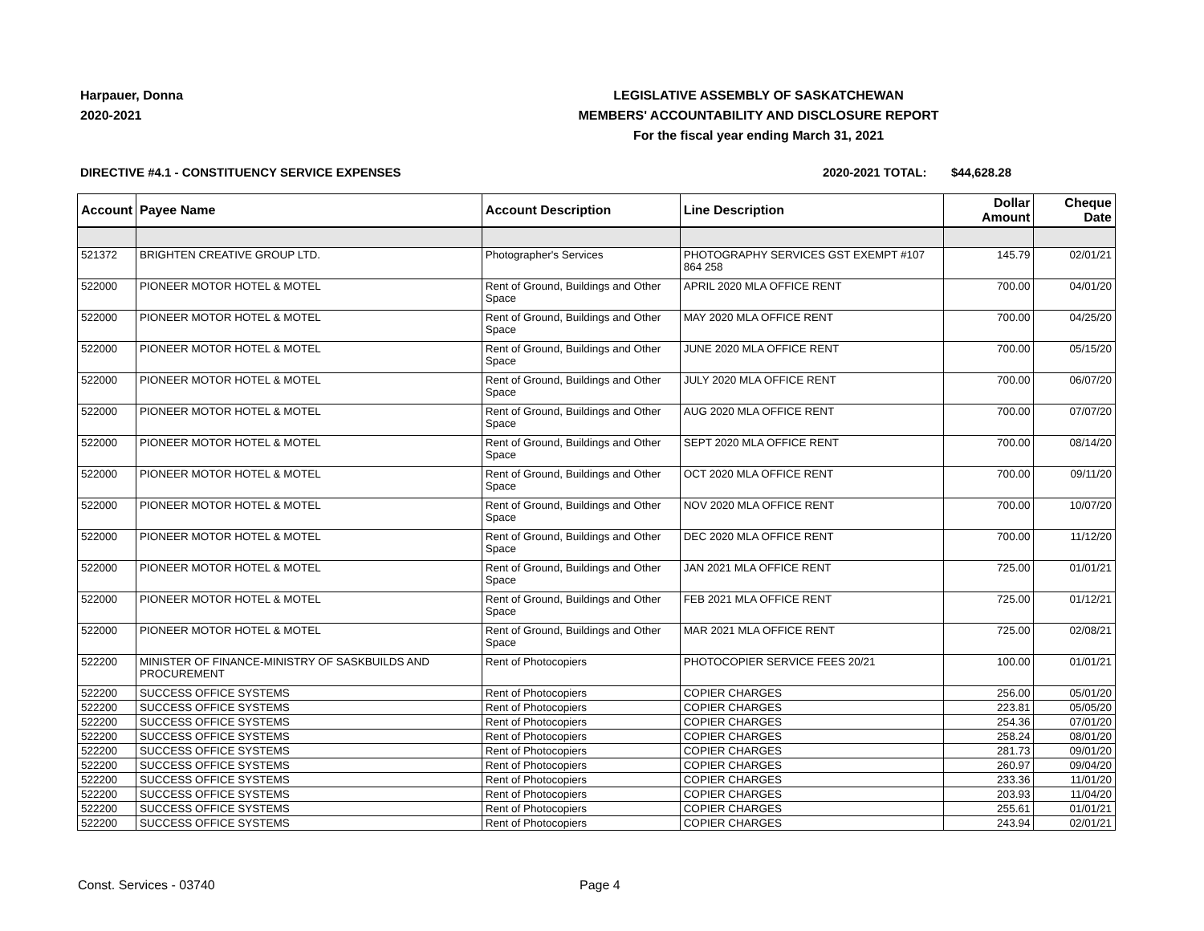Harpauer, Donna
2020-2021
LEGISLATIVE ASSEMBLY OF SASKATCHEWAN
MEMBERS' ACCOUNTABILITY AND DISCLOSURE REPORT
For the fiscal year ending March 31, 2021
DIRECTIVE #4.1 - CONSTITUENCY SERVICE EXPENSES 2020-2021 TOTAL: $44,628.28
| Account | Payee Name | Account Description | Line Description | Dollar Amount | Cheque Date |
| --- | --- | --- | --- | --- | --- |
| 521372 | BRIGHTEN CREATIVE GROUP LTD. | Photographer's Services | PHOTOGRAPHY SERVICES GST EXEMPT #107 864 258 | 145.79 | 02/01/21 |
| 522000 | PIONEER MOTOR HOTEL & MOTEL | Rent of Ground, Buildings and Other Space | APRIL 2020 MLA OFFICE RENT | 700.00 | 04/01/20 |
| 522000 | PIONEER MOTOR HOTEL & MOTEL | Rent of Ground, Buildings and Other Space | MAY 2020 MLA OFFICE RENT | 700.00 | 04/25/20 |
| 522000 | PIONEER MOTOR HOTEL & MOTEL | Rent of Ground, Buildings and Other Space | JUNE 2020 MLA OFFICE RENT | 700.00 | 05/15/20 |
| 522000 | PIONEER MOTOR HOTEL & MOTEL | Rent of Ground, Buildings and Other Space | JULY 2020 MLA OFFICE RENT | 700.00 | 06/07/20 |
| 522000 | PIONEER MOTOR HOTEL & MOTEL | Rent of Ground, Buildings and Other Space | AUG 2020 MLA OFFICE RENT | 700.00 | 07/07/20 |
| 522000 | PIONEER MOTOR HOTEL & MOTEL | Rent of Ground, Buildings and Other Space | SEPT 2020 MLA OFFICE RENT | 700.00 | 08/14/20 |
| 522000 | PIONEER MOTOR HOTEL & MOTEL | Rent of Ground, Buildings and Other Space | OCT 2020 MLA OFFICE RENT | 700.00 | 09/11/20 |
| 522000 | PIONEER MOTOR HOTEL & MOTEL | Rent of Ground, Buildings and Other Space | NOV 2020 MLA OFFICE RENT | 700.00 | 10/07/20 |
| 522000 | PIONEER MOTOR HOTEL & MOTEL | Rent of Ground, Buildings and Other Space | DEC 2020 MLA OFFICE RENT | 700.00 | 11/12/20 |
| 522000 | PIONEER MOTOR HOTEL & MOTEL | Rent of Ground, Buildings and Other Space | JAN 2021 MLA OFFICE RENT | 725.00 | 01/01/21 |
| 522000 | PIONEER MOTOR HOTEL & MOTEL | Rent of Ground, Buildings and Other Space | FEB 2021 MLA OFFICE RENT | 725.00 | 01/12/21 |
| 522000 | PIONEER MOTOR HOTEL & MOTEL | Rent of Ground, Buildings and Other Space | MAR 2021 MLA OFFICE RENT | 725.00 | 02/08/21 |
| 522200 | MINISTER OF FINANCE-MINISTRY OF SASKBUILDS AND PROCUREMENT | Rent of Photocopiers | PHOTOCOPIER SERVICE FEES 20/21 | 100.00 | 01/01/21 |
| 522200 | SUCCESS OFFICE SYSTEMS | Rent of Photocopiers | COPIER CHARGES | 256.00 | 05/01/20 |
| 522200 | SUCCESS OFFICE SYSTEMS | Rent of Photocopiers | COPIER CHARGES | 223.81 | 05/05/20 |
| 522200 | SUCCESS OFFICE SYSTEMS | Rent of Photocopiers | COPIER CHARGES | 254.36 | 07/01/20 |
| 522200 | SUCCESS OFFICE SYSTEMS | Rent of Photocopiers | COPIER CHARGES | 258.24 | 08/01/20 |
| 522200 | SUCCESS OFFICE SYSTEMS | Rent of Photocopiers | COPIER CHARGES | 281.73 | 09/01/20 |
| 522200 | SUCCESS OFFICE SYSTEMS | Rent of Photocopiers | COPIER CHARGES | 260.97 | 09/04/20 |
| 522200 | SUCCESS OFFICE SYSTEMS | Rent of Photocopiers | COPIER CHARGES | 233.36 | 11/01/20 |
| 522200 | SUCCESS OFFICE SYSTEMS | Rent of Photocopiers | COPIER CHARGES | 203.93 | 11/04/20 |
| 522200 | SUCCESS OFFICE SYSTEMS | Rent of Photocopiers | COPIER CHARGES | 255.61 | 01/01/21 |
| 522200 | SUCCESS OFFICE SYSTEMS | Rent of Photocopiers | COPIER CHARGES | 243.94 | 02/01/21 |
Const. Services - 03740 Page 4